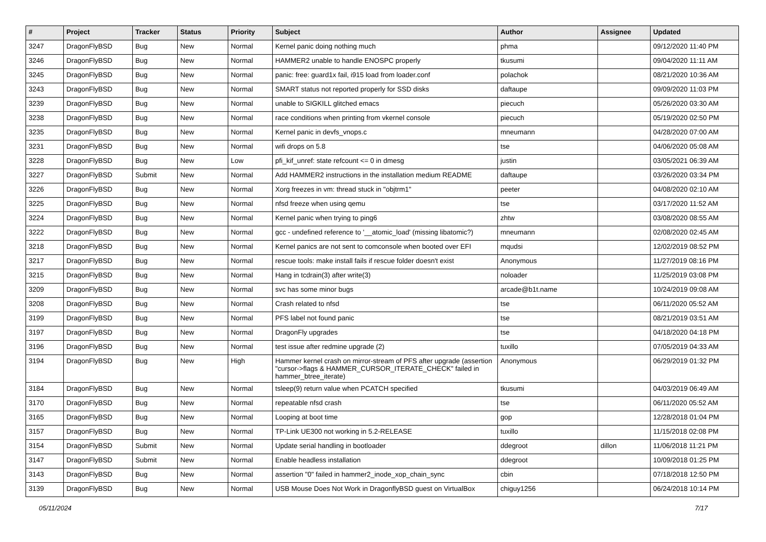| # | Project | Tracker | Status | Priority | Subject | Author | Assignee | Updated |
| --- | --- | --- | --- | --- | --- | --- | --- | --- |
| 3247 | DragonFlyBSD | Bug | New | Normal | Kernel panic doing nothing much | phma | | 09/12/2020 11:40 PM |
| 3246 | DragonFlyBSD | Bug | New | Normal | HAMMER2 unable to handle ENOSPC properly | tkusumi | | 09/04/2020 11:11 AM |
| 3245 | DragonFlyBSD | Bug | New | Normal | panic: free: guard1x fail, i915 load from loader.conf | polachok | | 08/21/2020 10:36 AM |
| 3243 | DragonFlyBSD | Bug | New | Normal | SMART status not reported properly for SSD disks | daftaupe | | 09/09/2020 11:03 PM |
| 3239 | DragonFlyBSD | Bug | New | Normal | unable to SIGKILL glitched emacs | piecuch | | 05/26/2020 03:30 AM |
| 3238 | DragonFlyBSD | Bug | New | Normal | race conditions when printing from vkernel console | piecuch | | 05/19/2020 02:50 PM |
| 3235 | DragonFlyBSD | Bug | New | Normal | Kernel panic in devfs_vnops.c | mneumann | | 04/28/2020 07:00 AM |
| 3231 | DragonFlyBSD | Bug | New | Normal | wifi drops on 5.8 | tse | | 04/06/2020 05:08 AM |
| 3228 | DragonFlyBSD | Bug | New | Low | pfi_kif_unref: state refcount <= 0 in dmesg | justin | | 03/05/2021 06:39 AM |
| 3227 | DragonFlyBSD | Submit | New | Normal | Add HAMMER2 instructions in the installation medium README | daftaupe | | 03/26/2020 03:34 PM |
| 3226 | DragonFlyBSD | Bug | New | Normal | Xorg freezes in vm: thread stuck in "objtrm1" | peeter | | 04/08/2020 02:10 AM |
| 3225 | DragonFlyBSD | Bug | New | Normal | nfsd freeze when using qemu | tse | | 03/17/2020 11:52 AM |
| 3224 | DragonFlyBSD | Bug | New | Normal | Kernel panic when trying to ping6 | zhtw | | 03/08/2020 08:55 AM |
| 3222 | DragonFlyBSD | Bug | New | Normal | gcc - undefined reference to '__atomic_load' (missing libatomic?) | mneumann | | 02/08/2020 02:45 AM |
| 3218 | DragonFlyBSD | Bug | New | Normal | Kernel panics are not sent to comconsole when booted over EFI | mqudsi | | 12/02/2019 08:52 PM |
| 3217 | DragonFlyBSD | Bug | New | Normal | rescue tools: make install fails if rescue folder doesn't exist | Anonymous | | 11/27/2019 08:16 PM |
| 3215 | DragonFlyBSD | Bug | New | Normal | Hang in tcdrain(3) after write(3) | noloader | | 11/25/2019 03:08 PM |
| 3209 | DragonFlyBSD | Bug | New | Normal | svc has some minor bugs | arcade@b1t.name | | 10/24/2019 09:08 AM |
| 3208 | DragonFlyBSD | Bug | New | Normal | Crash related to nfsd | tse | | 06/11/2020 05:52 AM |
| 3199 | DragonFlyBSD | Bug | New | Normal | PFS label not found panic | tse | | 08/21/2019 03:51 AM |
| 3197 | DragonFlyBSD | Bug | New | Normal | DragonFly upgrades | tse | | 04/18/2020 04:18 PM |
| 3196 | DragonFlyBSD | Bug | New | Normal | test issue after redmine upgrade (2) | tuxillo | | 07/05/2019 04:33 AM |
| 3194 | DragonFlyBSD | Bug | New | High | Hammer kernel crash on mirror-stream of PFS after upgrade (assertion "cursor->flags & HAMMER_CURSOR_ITERATE_CHECK" failed in hammer_btree_iterate) | Anonymous | | 06/29/2019 01:32 PM |
| 3184 | DragonFlyBSD | Bug | New | Normal | tsleep(9) return value when PCATCH specified | tkusumi | | 04/03/2019 06:49 AM |
| 3170 | DragonFlyBSD | Bug | New | Normal | repeatable nfsd crash | tse | | 06/11/2020 05:52 AM |
| 3165 | DragonFlyBSD | Bug | New | Normal | Looping at boot time | gop | | 12/28/2018 01:04 PM |
| 3157 | DragonFlyBSD | Bug | New | Normal | TP-Link UE300 not working in 5.2-RELEASE | tuxillo | | 11/15/2018 02:08 PM |
| 3154 | DragonFlyBSD | Submit | New | Normal | Update serial handling in bootloader | ddegroot | dillon | 11/06/2018 11:21 PM |
| 3147 | DragonFlyBSD | Submit | New | Normal | Enable headless installation | ddegroot | | 10/09/2018 01:25 PM |
| 3143 | DragonFlyBSD | Bug | New | Normal | assertion "0" failed in hammer2_inode_xop_chain_sync | cbin | | 07/18/2018 12:50 PM |
| 3139 | DragonFlyBSD | Bug | New | Normal | USB Mouse Does Not Work in DragonflyBSD guest on VirtualBox | chiguy1256 | | 06/24/2018 10:14 PM |
05/11/2024 7/17